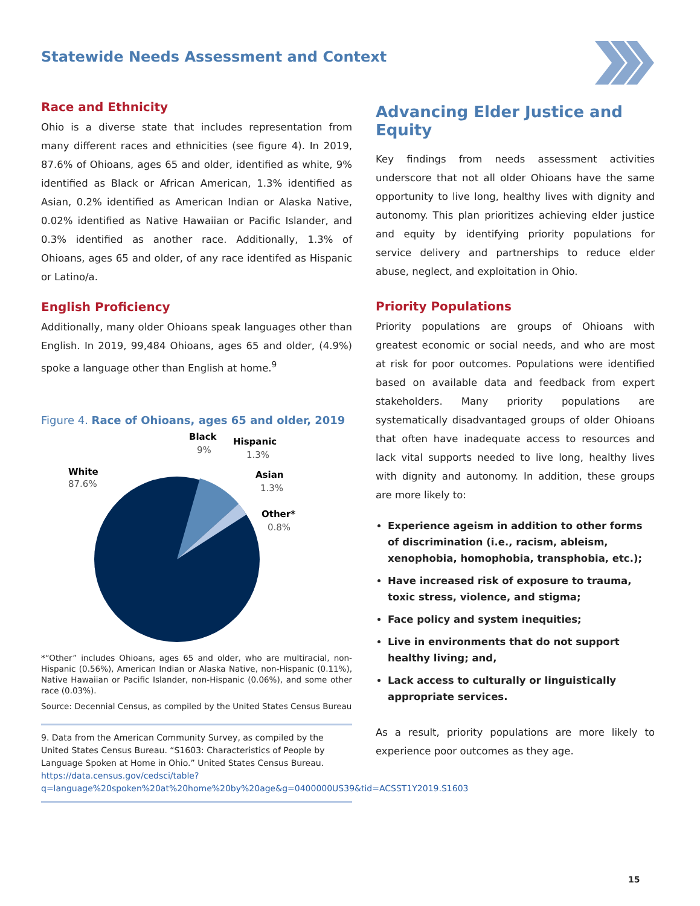Statewide Needs Assessment and Context
Race and Ethnicity
Ohio is a diverse state that includes representation from many different races and ethnicities (see figure 4). In 2019, 87.6% of Ohioans, ages 65 and older, identified as white, 9% identified as Black or African American, 1.3% identified as Asian, 0.2% identified as American Indian or Alaska Native, 0.02% identified as Native Hawaiian or Pacific Islander, and 0.3% identified as another race. Additionally, 1.3% of Ohioans, ages 65 and older, of any race identifed as Hispanic or Latino/a.
English Proficiency
Additionally, many older Ohioans speak languages other than English. In 2019, 99,484 Ohioans, ages 65 and older, (4.9%) spoke a language other than English at home.<sup>9</sup>
Figure 4. Race of Ohioans, ages 65 and older, 2019
White
87.6%
Black
9%
Hispanic
1.3%
Asian
1.3%
Other*
0.8%
*“Other” includes Ohioans, ages 65 and older, who are multiracial, non-Hispanic (0.56%), American Indian or Alaska Native, non-Hispanic (0.11%), Native Hawaiian or Pacific Islander, non-Hispanic (0.06%), and some other race (0.03%).
Source: Decennial Census, as compiled by the United States Census Bureau
9. Data from the American Community Survey, as compiled by the United States Census Bureau. “S1603: Characteristics of People by Language Spoken at Home in Ohio.” United States Census Bureau. https://data.census.gov/cedsci/table?q=language%20spoken%20at%20home%20by%20age&g=0400000US39&tid=ACSST1Y2019.S1603
Advancing Elder Justice and Equity
Key findings from needs assessment activities underscore that not all older Ohioans have the same opportunity to live long, healthy lives with dignity and autonomy. This plan prioritizes achieving elder justice and equity by identifying priority populations for service delivery and partnerships to reduce elder abuse, neglect, and exploitation in Ohio.
Priority Populations
Priority populations are groups of Ohioans with greatest economic or social needs, and who are most at risk for poor outcomes. Populations were identified based on available data and feedback from expert stakeholders. Many priority populations are systematically disadvantaged groups of older Ohioans that often have inadequate access to resources and lack vital supports needed to live long, healthy lives with dignity and autonomy. In addition, these groups are more likely to:
Experience ageism in addition to other forms of discrimination (i.e., racism, ableism, xenophobia, homophobia, transphobia, etc.);
Have increased risk of exposure to trauma, toxic stress, violence, and stigma;
Face policy and system inequities;
Live in environments that do not support healthy living; and,
Lack access to culturally or linguistically appropriate services.
As a result, priority populations are more likely to experience poor outcomes as they age.
15